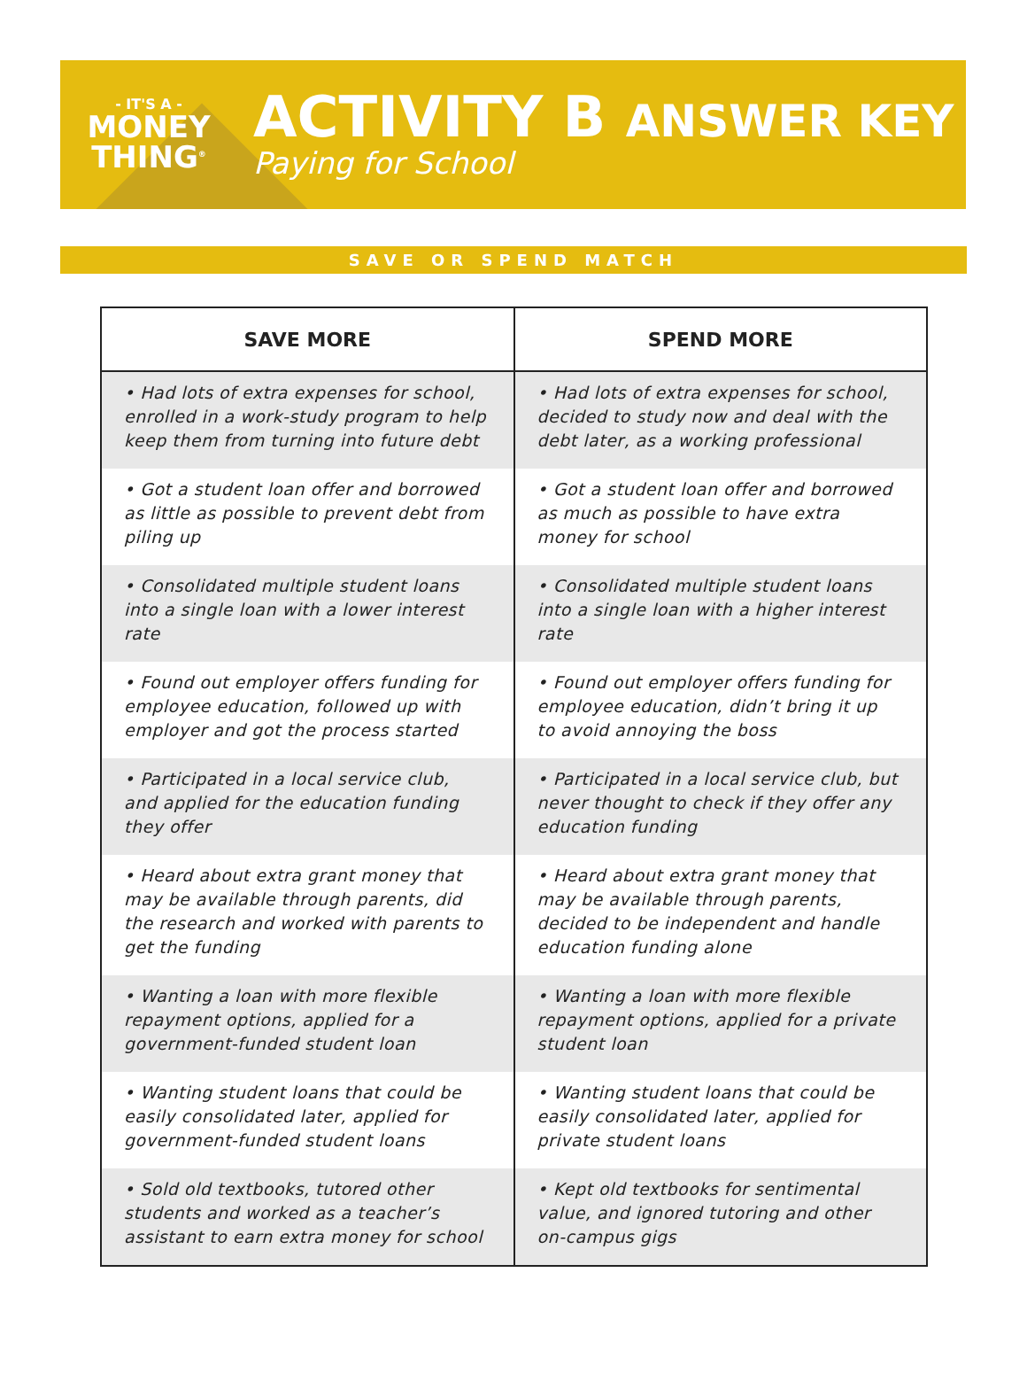- IT'S A -
MONEY
THING<sup>®</sup>
ACTIVITY B ANSWER KEY
Paying for School
SAVE OR SPEND MATCH
| SAVE MORE | SPEND MORE |
| --- | --- |
| • Had lots of extra expenses for school, enrolled in a work-study program to help keep them from turning into future debt | • Had lots of extra expenses for school, decided to study now and deal with the debt later, as a working professional |
| • Got a student loan offer and borrowed as little as possible to prevent debt from piling up | • Got a student loan offer and borrowed as much as possible to have extra money for school |
| • Consolidated multiple student loans into a single loan with a lower interest rate | • Consolidated multiple student loans into a single loan with a higher interest rate |
| • Found out employer offers funding for employee education, followed up with employer and got the process started | • Found out employer offers funding for employee education, didn’t bring it up to avoid annoying the boss |
| • Participated in a local service club, and applied for the education funding they offer | • Participated in a local service club, but never thought to check if they offer any education funding |
| • Heard about extra grant money that may be available through parents, did the research and worked with parents to get the funding | • Heard about extra grant money that may be available through parents, decided to be independent and handle education funding alone |
| • Wanting a loan with more flexible repayment options, applied for a government-funded student loan | • Wanting a loan with more flexible repayment options, applied for a private student loan |
| • Wanting student loans that could be easily consolidated later, applied for government-funded student loans | • Wanting student loans that could be easily consolidated later, applied for private student loans |
| • Sold old textbooks, tutored other students and worked as a teacher’s assistant to earn extra money for school | • Kept old textbooks for sentimental value, and ignored tutoring and other on-campus gigs |